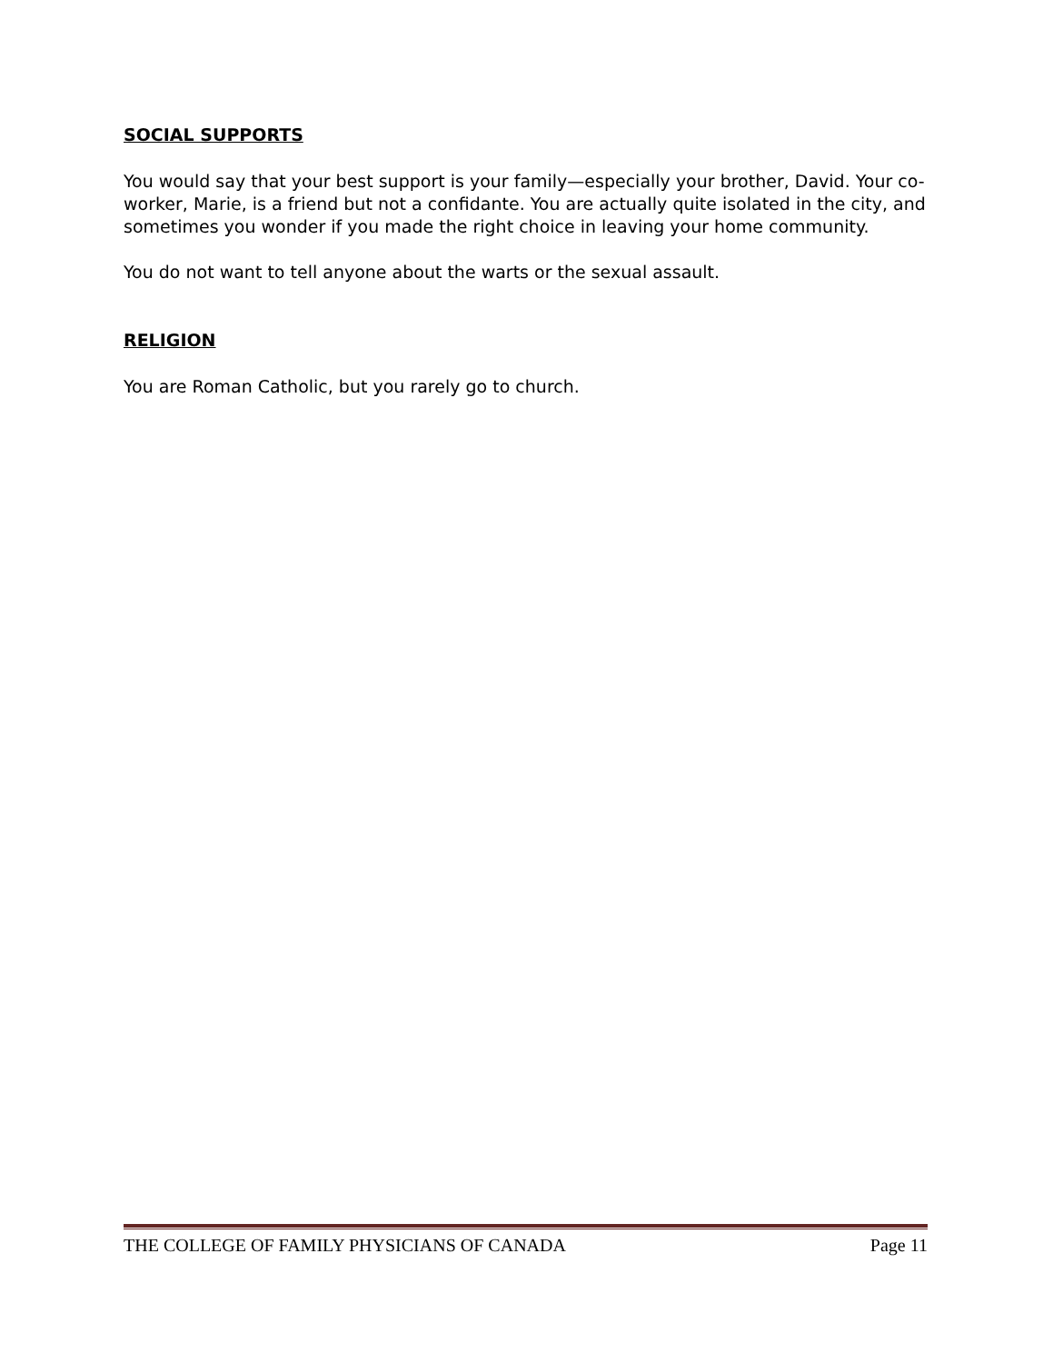SOCIAL SUPPORTS
You would say that your best support is your family—especially your brother, David. Your co-worker, Marie, is a friend but not a confidante. You are actually quite isolated in the city, and sometimes you wonder if you made the right choice in leaving your home community.
You do not want to tell anyone about the warts or the sexual assault.
RELIGION
You are Roman Catholic, but you rarely go to church.
THE COLLEGE OF FAMILY PHYSICIANS OF CANADA Page 11